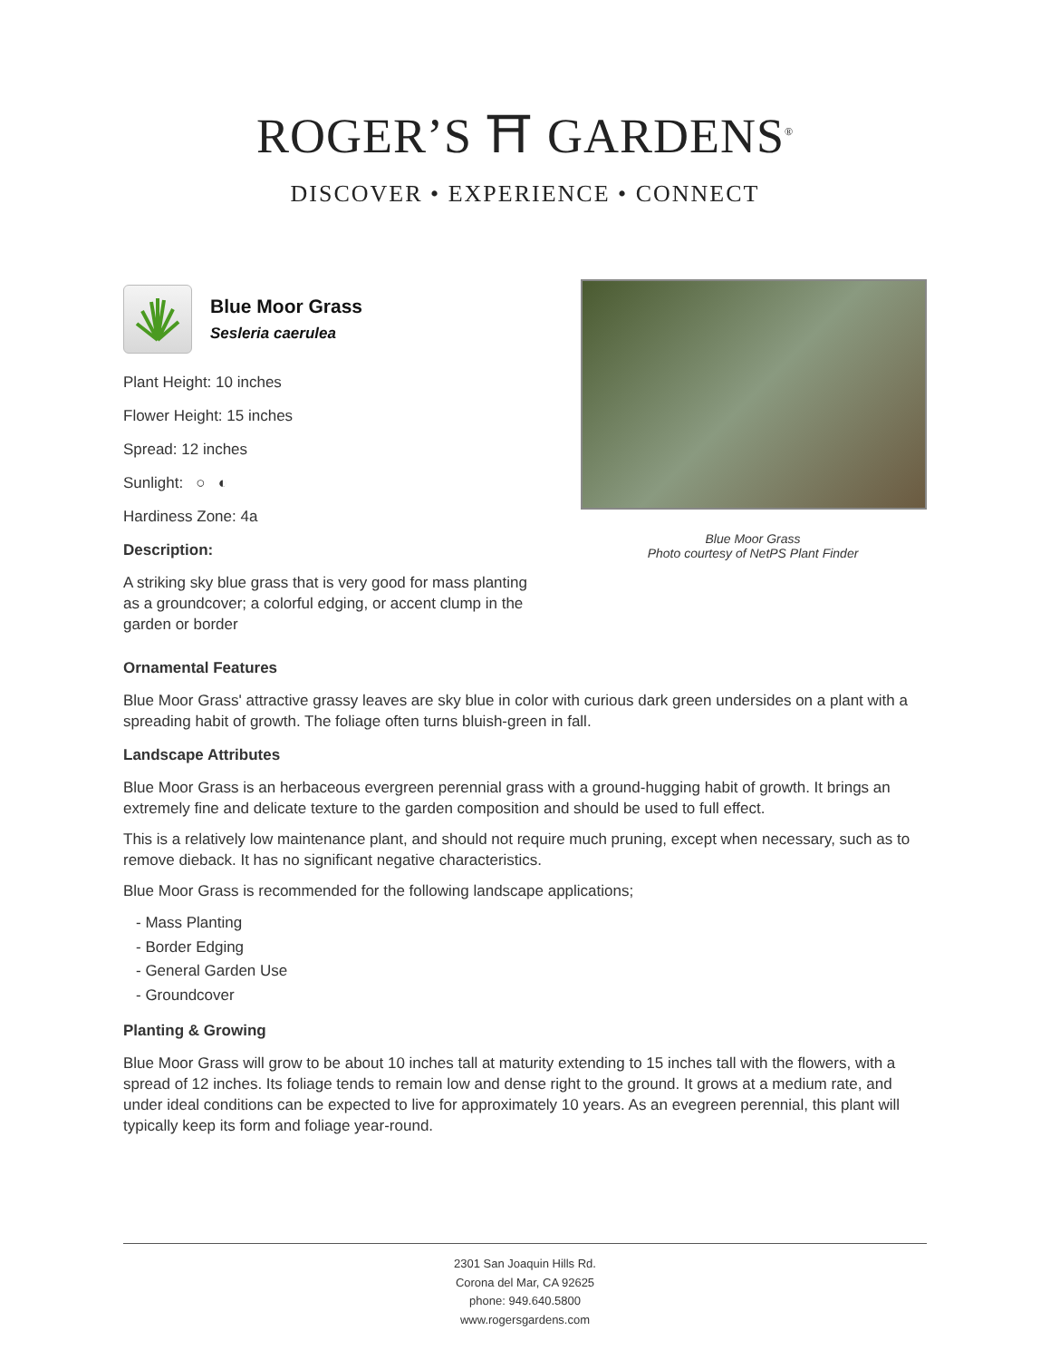ROGER’S ⛩ GARDENS<sup>®</sup>
DISCOVER • EXPERIENCE • CONNECT
Blue Moor Grass
Sesleria caerulea
Plant Height: 10 inches
Flower Height: 15 inches
Spread: 12 inches
Sunlight: ○ ◐
Hardiness Zone: 4a
Description:
A striking sky blue grass that is very good for mass planting as a groundcover; a colorful edging, or accent clump in the garden or border
Blue Moor Grass
Photo courtesy of NetPS Plant Finder
Ornamental Features
Blue Moor Grass' attractive grassy leaves are sky blue in color with curious dark green undersides on a plant with a spreading habit of growth. The foliage often turns bluish-green in fall.
Landscape Attributes
Blue Moor Grass is an herbaceous evergreen perennial grass with a ground-hugging habit of growth. It brings an extremely fine and delicate texture to the garden composition and should be used to full effect.
This is a relatively low maintenance plant, and should not require much pruning, except when necessary, such as to remove dieback. It has no significant negative characteristics.
Blue Moor Grass is recommended for the following landscape applications;
- Mass Planting
- Border Edging
- General Garden Use
- Groundcover
Planting & Growing
Blue Moor Grass will grow to be about 10 inches tall at maturity extending to 15 inches tall with the flowers, with a spread of 12 inches. Its foliage tends to remain low and dense right to the ground. It grows at a medium rate, and under ideal conditions can be expected to live for approximately 10 years. As an evegreen perennial, this plant will typically keep its form and foliage year-round.
2301 San Joaquin Hills Rd.
Corona del Mar, CA 92625
phone: 949.640.5800
www.rogersgardens.com